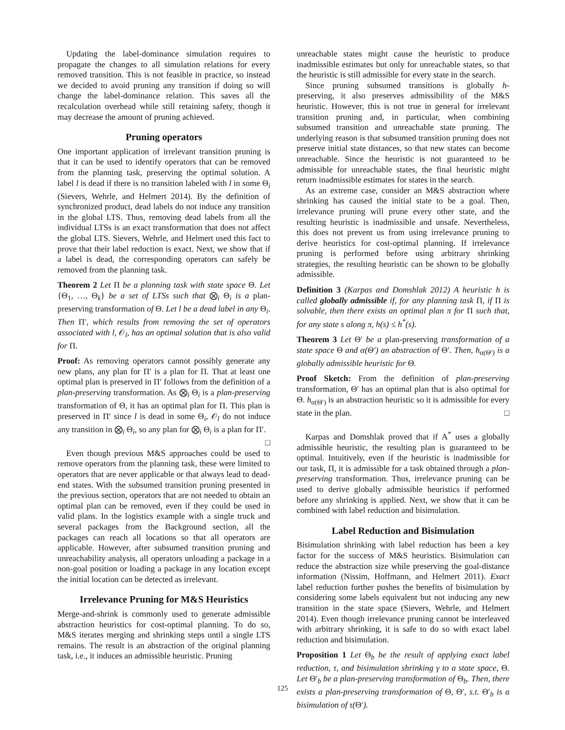Updating the label-dominance simulation requires to propagate the changes to all simulation relations for every removed transition. This is not feasible in practice, so instead we decided to avoid pruning any transition if doing so will change the label-dominance relation. This saves all the recalculation overhead while still retaining safety, though it may decrease the amount of pruning achieved.
Pruning operators
One important application of irrelevant transition pruning is that it can be used to identify operators that can be removed from the planning task, preserving the optimal solution. A label l is dead if there is no transition labeled with l in some Θ<sub>i</sub> (Sievers, Wehrle, and Helmert 2014). By the definition of synchronized product, dead labels do not induce any transition in the global LTS. Thus, removing dead labels from all the individual LTSs is an exact transformation that does not affect the global LTS. Sievers, Wehrle, and Helmert used this fact to prove that their label reduction is exact. Next, we show that if a label is dead, the corresponding operators can safely be removed from the planning task.
Theorem 2 Let Π be a planning task with state space Θ. Let {Θ<sub>1</sub>, …, Θ<sub>k</sub>} be a set of LTSs such that ⨂<sub>i</sub> Θ<sub>i</sub> is a plan-preserving transformation of Θ. Let l be a dead label in any Θ<sub>i</sub>. Then Π′, which results from removing the set of operators associated with l, 𝒪<sub>l</sub>, has an optimal solution that is also valid for Π.
Proof: As removing operators cannot possibly generate any new plans, any plan for Π′ is a plan for Π. That at least one optimal plan is preserved in Π′ follows from the definition of a plan-preserving transformation. As ⨂<sub>i</sub> Θ<sub>i</sub> is a plan-preserving transformation of Θ, it has an optimal plan for Π. This plan is preserved in Π′ since l is dead in some Θ<sub>i</sub>, 𝒪<sub>l</sub> do not induce any transition in ⨂<sub>i</sub> Θ<sub>i</sub>, so any plan for ⨂<sub>i</sub> Θ<sub>i</sub> is a plan for Π′. □
Even though previous M&S approaches could be used to remove operators from the planning task, these were limited to operators that are never applicable or that always lead to dead-end states. With the subsumed transition pruning presented in the previous section, operators that are not needed to obtain an optimal plan can be removed, even if they could be used in valid plans. In the logistics example with a single truck and several packages from the Background section, all the packages can reach all locations so that all operators are applicable. However, after subsumed transition pruning and unreachability analysis, all operators unloading a package in a non-goal position or loading a package in any location except the initial location can be detected as irrelevant.
Irrelevance Pruning for M&S Heuristics
Merge-and-shrink is commonly used to generate admissible abstraction heuristics for cost-optimal planning. To do so, M&S iterates merging and shrinking steps until a single LTS remains. The result is an abstraction of the original planning task, i.e., it induces an admissible heuristic. Pruning
unreachable states might cause the heuristic to produce inadmissible estimates but only for unreachable states, so that the heuristic is still admissible for every state in the search.
Since pruning subsumed transitions is globally h-preserving, it also preserves admissibility of the M&S heuristic. However, this is not true in general for irrelevant transition pruning and, in particular, when combining subsumed transition and unreachable state pruning. The underlying reason is that subsumed transition pruning does not preserve initial state distances, so that new states can become unreachable. Since the heuristic is not guaranteed to be admissible for unreachable states, the final heuristic might return inadmissible estimates for states in the search.
As an extreme case, consider an M&S abstraction where shrinking has caused the initial state to be a goal. Then, irrelevance pruning will prune every other state, and the resulting heuristic is inadmissible and unsafe. Nevertheless, this does not prevent us from using irrelevance pruning to derive heuristics for cost-optimal planning. If irrelevance pruning is performed before using arbitrary shrinking strategies, the resulting heuristic can be shown to be globally admissible.
Definition 3 (Karpas and Domshlak 2012) A heuristic h is called globally admissible if, for any planning task Π, if Π is solvable, then there exists an optimal plan π for Π such that, for any state s along π, h(s) ≤ h<sup>*</sup>(s).
Theorem 3 Let Θ′ be a plan-preserving transformation of a state space Θ and α(Θ′) an abstraction of Θ′. Then, h<sub>α(Θ′)</sub> is a globally admissible heuristic for Θ.
Proof Sketch: From the definition of plan-preserving transformation, Θ′ has an optimal plan that is also optimal for Θ. h<sub>α(Θ′)</sub> is an abstraction heuristic so it is admissible for every state in the plan. □
Karpas and Domshlak proved that if A<sup>*</sup> uses a globally admissible heuristic, the resulting plan is guaranteed to be optimal. Intuitively, even if the heuristic is inadmissible for our task, Π, it is admissible for a task obtained through a plan-preserving transformation. Thus, irrelevance pruning can be used to derive globally admissible heuristics if performed before any shrinking is applied. Next, we show that it can be combined with label reduction and bisimulation.
Label Reduction and Bisimulation
Bisimulation shrinking with label reduction has been a key factor for the success of M&S heuristics. Bisimulation can reduce the abstraction size while preserving the goal-distance information (Nissim, Hoffmann, and Helmert 2011). Exact label reduction further pushes the benefits of bisimulation by considering some labels equivalent but not inducing any new transition in the state space (Sievers, Wehrle, and Helmert 2014). Even though irrelevance pruning cannot be interleaved with arbitrary shrinking, it is safe to do so with exact label reduction and bisimulation.
Proposition 1 Let Θ<sub>b</sub> be the result of applying exact label reduction, τ, and bisimulation shrinking γ to a state space, Θ. Let Θ′<sub>b</sub> be a plan-preserving transformation of Θ<sub>b</sub>. Then, there exists a plan-preserving transformation of Θ, Θ′, s.t. Θ′<sub>b</sub> is a bisimulation of τ(Θ′).
125